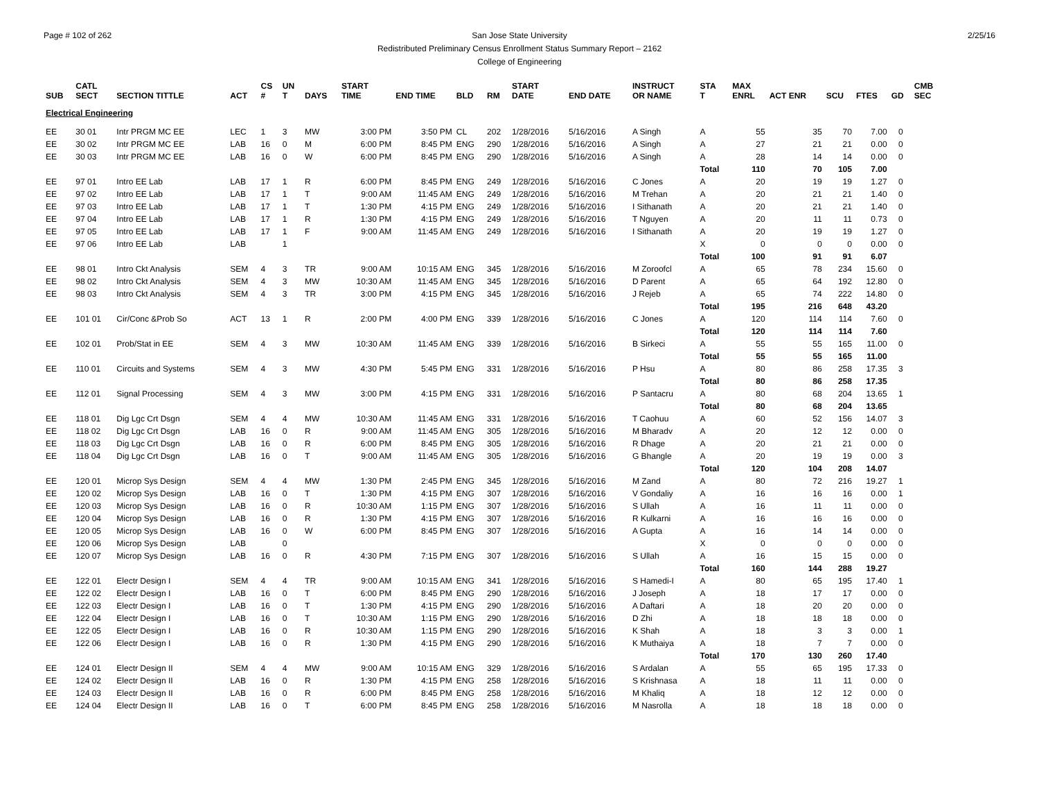Page # 102 of 262 2/25/16 San Jose State University
Redistributed Preliminary Census Enrollment Status Summary Report – 2162
College of Engineering
| SUB | CATL SECT | SECTION TITTLE | ACT | CS # | UN T | DAYS | START TIME | END TIME | BLD | RM | START DATE | END DATE | INSTRUCT OR NAME | STA T | MAX ENRL | ACT ENR | SCU | FTES | GD | CMB SEC |
| --- | --- | --- | --- | --- | --- | --- | --- | --- | --- | --- | --- | --- | --- | --- | --- | --- | --- | --- | --- | --- |
| Electrical Engineering | | | | | | | | | | | | | | | | | | | | |
| EE | 30 01 | Intr PRGM MC EE | LEC | 1 | 3 | MW | 3:00 PM | 3:50 PM | CL | 202 | 1/28/2016 | 5/16/2016 | A Singh | A | 55 | 35 | 70 | 7.00 | 0 | |
| EE | 30 02 | Intr PRGM MC EE | LAB | 16 | 0 | M | 6:00 PM | 8:45 PM | ENG | 290 | 1/28/2016 | 5/16/2016 | A Singh | A | 27 | 21 | 21 | 0.00 | 0 | |
| EE | 30 03 | Intr PRGM MC EE | LAB | 16 | 0 | W | 6:00 PM | 8:45 PM | ENG | 290 | 1/28/2016 | 5/16/2016 | A Singh | A | 28 | 14 | 14 | 0.00 | 0 | |
| | | | | | | | | | | | | | | Total | 110 | 70 | 105 | 7.00 | | |
| EE | 97 01 | Intro EE Lab | LAB | 17 | 1 | R | 6:00 PM | 8:45 PM | ENG | 249 | 1/28/2016 | 5/16/2016 | C Jones | A | 20 | 19 | 19 | 1.27 | 0 | |
| EE | 97 02 | Intro EE Lab | LAB | 17 | 1 | T | 9:00 AM | 11:45 AM | ENG | 249 | 1/28/2016 | 5/16/2016 | M Trehan | A | 20 | 21 | 21 | 1.40 | 0 | |
| EE | 97 03 | Intro EE Lab | LAB | 17 | 1 | T | 1:30 PM | 4:15 PM | ENG | 249 | 1/28/2016 | 5/16/2016 | I Sithanath | A | 20 | 21 | 21 | 1.40 | 0 | |
| EE | 97 04 | Intro EE Lab | LAB | 17 | 1 | R | 1:30 PM | 4:15 PM | ENG | 249 | 1/28/2016 | 5/16/2016 | T Nguyen | A | 20 | 11 | 11 | 0.73 | 0 | |
| EE | 97 05 | Intro EE Lab | LAB | 17 | 1 | F | 9:00 AM | 11:45 AM | ENG | 249 | 1/28/2016 | 5/16/2016 | I Sithanath | A | 20 | 19 | 19 | 1.27 | 0 | |
| EE | 97 06 | Intro EE Lab | LAB | | 1 | | | | | | | | | X | 0 | 0 | 0 | 0.00 | 0 | |
| | | | | | | | | | | | | | | Total | 100 | 91 | 91 | 6.07 | | |
| EE | 98 01 | Intro Ckt Analysis | SEM | 4 | 3 | TR | 9:00 AM | 10:15 AM | ENG | 345 | 1/28/2016 | 5/16/2016 | M Zoroofcl | A | 65 | 78 | 234 | 15.60 | 0 | |
| EE | 98 02 | Intro Ckt Analysis | SEM | 4 | 3 | MW | 10:30 AM | 11:45 AM | ENG | 345 | 1/28/2016 | 5/16/2016 | D Parent | A | 65 | 64 | 192 | 12.80 | 0 | |
| EE | 98 03 | Intro Ckt Analysis | SEM | 4 | 3 | TR | 3:00 PM | 4:15 PM | ENG | 345 | 1/28/2016 | 5/16/2016 | J Rejeb | A | 65 | 74 | 222 | 14.80 | 0 | |
| | | | | | | | | | | | | | | Total | 195 | 216 | 648 | 43.20 | | |
| EE | 101 01 | Cir/Conc &Prob So | ACT | 13 | 1 | R | 2:00 PM | 4:00 PM | ENG | 339 | 1/28/2016 | 5/16/2016 | C Jones | A | 120 | 114 | 114 | 7.60 | 0 | |
| | | | | | | | | | | | | | | Total | 120 | 114 | 114 | 7.60 | | |
| EE | 102 01 | Prob/Stat in EE | SEM | 4 | 3 | MW | 10:30 AM | 11:45 AM | ENG | 339 | 1/28/2016 | 5/16/2016 | B Sirkeci | A | 55 | 55 | 165 | 11.00 | 0 | |
| | | | | | | | | | | | | | | Total | 55 | 55 | 165 | 11.00 | | |
| EE | 110 01 | Circuits and Systems | SEM | 4 | 3 | MW | 4:30 PM | 5:45 PM | ENG | 331 | 1/28/2016 | 5/16/2016 | P Hsu | A | 80 | 86 | 258 | 17.35 | 3 | |
| | | | | | | | | | | | | | | Total | 80 | 86 | 258 | 17.35 | | |
| EE | 112 01 | Signal Processing | SEM | 4 | 3 | MW | 3:00 PM | 4:15 PM | ENG | 331 | 1/28/2016 | 5/16/2016 | P Santacru | A | 80 | 68 | 204 | 13.65 | 1 | |
| | | | | | | | | | | | | | | Total | 80 | 68 | 204 | 13.65 | | |
| EE | 118 01 | Dig Lgc Crt Dsgn | SEM | 4 | 4 | MW | 10:30 AM | 11:45 AM | ENG | 331 | 1/28/2016 | 5/16/2016 | T Caohuu | A | 60 | 52 | 156 | 14.07 | 3 | |
| EE | 118 02 | Dig Lgc Crt Dsgn | LAB | 16 | 0 | R | 9:00 AM | 11:45 AM | ENG | 305 | 1/28/2016 | 5/16/2016 | M Bharadv | A | 20 | 12 | 12 | 0.00 | 0 | |
| EE | 118 03 | Dig Lgc Crt Dsgn | LAB | 16 | 0 | R | 6:00 PM | 8:45 PM | ENG | 305 | 1/28/2016 | 5/16/2016 | R Dhage | A | 20 | 21 | 21 | 0.00 | 0 | |
| EE | 118 04 | Dig Lgc Crt Dsgn | LAB | 16 | 0 | T | 9:00 AM | 11:45 AM | ENG | 305 | 1/28/2016 | 5/16/2016 | G Bhangle | A | 20 | 19 | 19 | 0.00 | 3 | |
| | | | | | | | | | | | | | | Total | 120 | 104 | 208 | 14.07 | | |
| EE | 120 01 | Microp Sys Design | SEM | 4 | 4 | MW | 1:30 PM | 2:45 PM | ENG | 345 | 1/28/2016 | 5/16/2016 | M Zand | A | 80 | 72 | 216 | 19.27 | 1 | |
| EE | 120 02 | Microp Sys Design | LAB | 16 | 0 | T | 1:30 PM | 4:15 PM | ENG | 307 | 1/28/2016 | 5/16/2016 | V Gondaliy | A | 16 | 16 | 16 | 0.00 | 1 | |
| EE | 120 03 | Microp Sys Design | LAB | 16 | 0 | R | 10:30 AM | 1:15 PM | ENG | 307 | 1/28/2016 | 5/16/2016 | S Ullah | A | 16 | 11 | 11 | 0.00 | 0 | |
| EE | 120 04 | Microp Sys Design | LAB | 16 | 0 | R | 1:30 PM | 4:15 PM | ENG | 307 | 1/28/2016 | 5/16/2016 | R Kulkarni | A | 16 | 16 | 16 | 0.00 | 0 | |
| EE | 120 05 | Microp Sys Design | LAB | 16 | 0 | W | 6:00 PM | 8:45 PM | ENG | 307 | 1/28/2016 | 5/16/2016 | A Gupta | A | 16 | 14 | 14 | 0.00 | 0 | |
| EE | 120 06 | Microp Sys Design | LAB | | 0 | | | | | | | | | X | 0 | 0 | 0 | 0.00 | 0 | |
| EE | 120 07 | Microp Sys Design | LAB | 16 | 0 | R | 4:30 PM | 7:15 PM | ENG | 307 | 1/28/2016 | 5/16/2016 | S Ullah | A | 16 | 15 | 15 | 0.00 | 0 | |
| | | | | | | | | | | | | | | Total | 160 | 144 | 288 | 19.27 | | |
| EE | 122 01 | Electr Design I | SEM | 4 | 4 | TR | 9:00 AM | 10:15 AM | ENG | 341 | 1/28/2016 | 5/16/2016 | S Hamedi-I | A | 80 | 65 | 195 | 17.40 | 1 | |
| EE | 122 02 | Electr Design I | LAB | 16 | 0 | T | 6:00 PM | 8:45 PM | ENG | 290 | 1/28/2016 | 5/16/2016 | J Joseph | A | 18 | 17 | 17 | 0.00 | 0 | |
| EE | 122 03 | Electr Design I | LAB | 16 | 0 | T | 1:30 PM | 4:15 PM | ENG | 290 | 1/28/2016 | 5/16/2016 | A Daftari | A | 18 | 20 | 20 | 0.00 | 0 | |
| EE | 122 04 | Electr Design I | LAB | 16 | 0 | T | 10:30 AM | 1:15 PM | ENG | 290 | 1/28/2016 | 5/16/2016 | D Zhi | A | 18 | 18 | 18 | 0.00 | 0 | |
| EE | 122 05 | Electr Design I | LAB | 16 | 0 | R | 10:30 AM | 1:15 PM | ENG | 290 | 1/28/2016 | 5/16/2016 | K Shah | A | 18 | 3 | 3 | 0.00 | 1 | |
| EE | 122 06 | Electr Design I | LAB | 16 | 0 | R | 1:30 PM | 4:15 PM | ENG | 290 | 1/28/2016 | 5/16/2016 | K Muthaiya | A | 18 | 7 | 7 | 0.00 | 0 | |
| | | | | | | | | | | | | | | Total | 170 | 130 | 260 | 17.40 | | |
| EE | 124 01 | Electr Design II | SEM | 4 | 4 | MW | 9:00 AM | 10:15 AM | ENG | 329 | 1/28/2016 | 5/16/2016 | S Ardalan | A | 55 | 65 | 195 | 17.33 | 0 | |
| EE | 124 02 | Electr Design II | LAB | 16 | 0 | R | 1:30 PM | 4:15 PM | ENG | 258 | 1/28/2016 | 5/16/2016 | S Krishnasa | A | 18 | 11 | 11 | 0.00 | 0 | |
| EE | 124 03 | Electr Design II | LAB | 16 | 0 | R | 6:00 PM | 8:45 PM | ENG | 258 | 1/28/2016 | 5/16/2016 | M Khaliq | A | 18 | 12 | 12 | 0.00 | 0 | |
| EE | 124 04 | Electr Design II | LAB | 16 | 0 | T | 6:00 PM | 8:45 PM | ENG | 258 | 1/28/2016 | 5/16/2016 | M Nasrolla | A | 18 | 18 | 18 | 0.00 | 0 | |